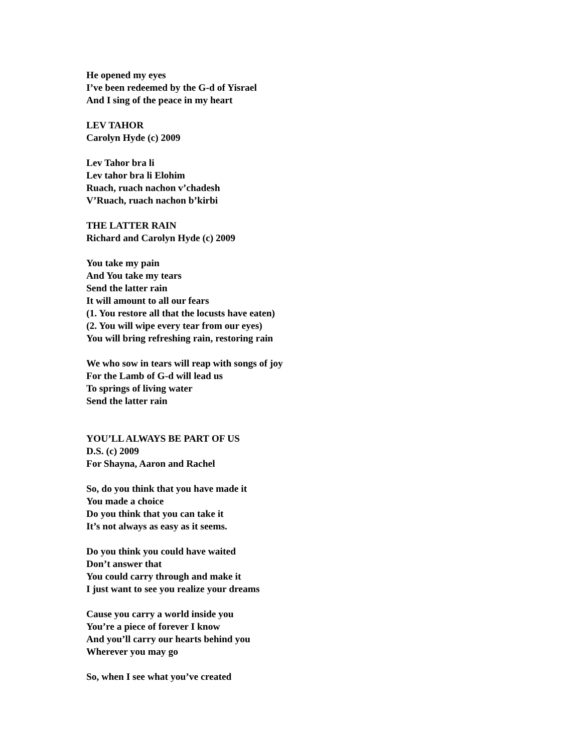He opened my eyes
I’ve been redeemed by the G-d of Yisrael
And I sing of the peace in my heart
LEV TAHOR
Carolyn Hyde (c) 2009
Lev Tahor bra li
Lev tahor bra li Elohim
Ruach, ruach nachon v’chadesh
V’Ruach, ruach nachon b’kirbi
THE LATTER RAIN
Richard and Carolyn Hyde (c) 2009
You take my pain
And You take my tears
Send the latter rain
It will amount to all our fears
(1. You restore all that the locusts have eaten)
(2. You will wipe every tear from our eyes)
You will bring refreshing rain, restoring rain
We who sow in tears will reap with songs of joy
For the Lamb of G-d will lead us
To springs of living water
Send the latter rain
YOU’LL ALWAYS BE PART OF US
D.S. (c) 2009
For Shayna, Aaron and Rachel
So, do you think that you have made it
You made a choice
Do you think that you can take it
It’s not always as easy as it seems.
Do you think you could have waited
Don’t answer that
You could carry through and make it
I just want to see you realize your dreams
Cause you carry a world inside you
You’re a piece of forever I know
And you’ll carry our hearts behind you
Wherever you may go
So, when I see what you’ve created